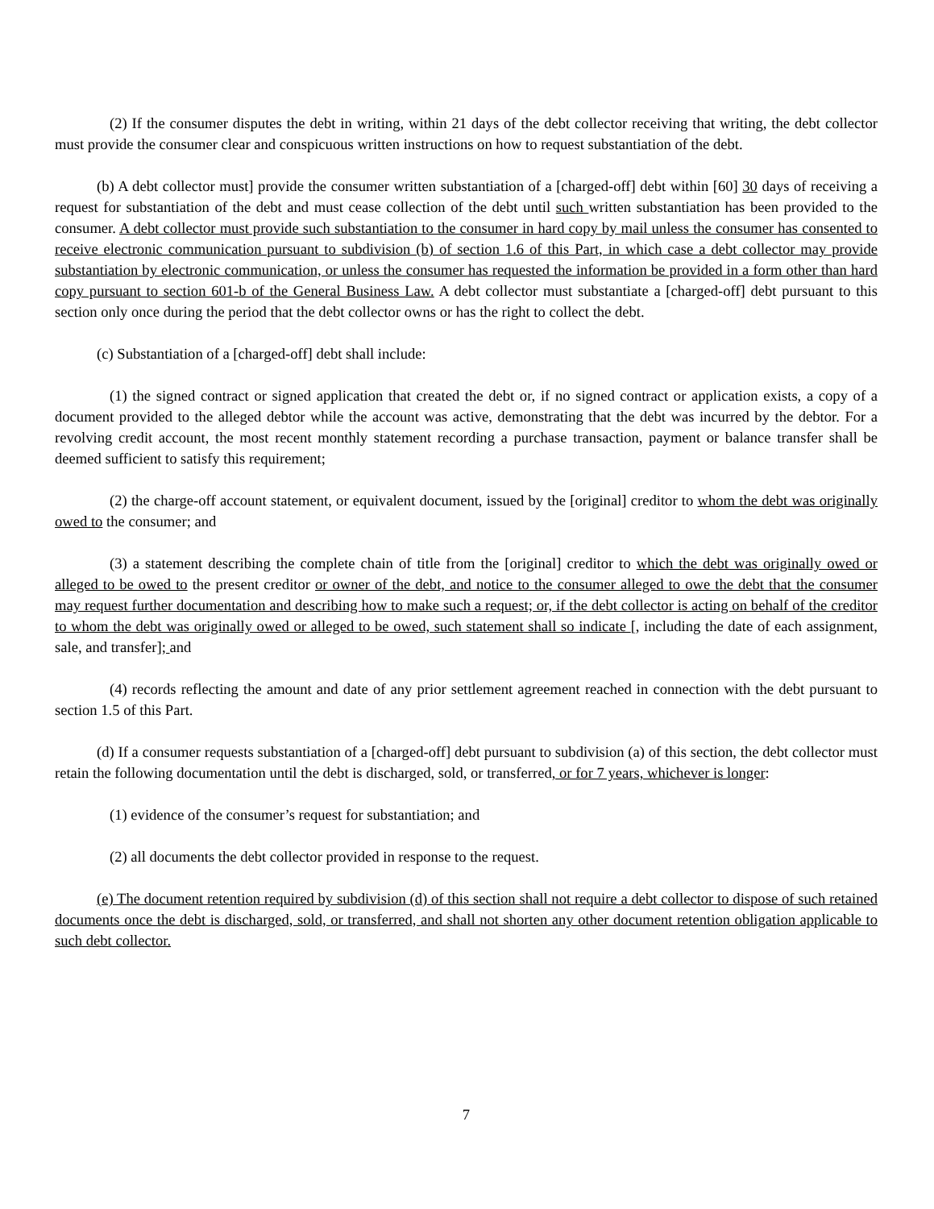(2) If the consumer disputes the debt in writing, within 21 days of the debt collector receiving that writing, the debt collector must provide the consumer clear and conspicuous written instructions on how to request substantiation of the debt.
(b) A debt collector must] provide the consumer written substantiation of a [charged-off] debt within [60] 30 days of receiving a request for substantiation of the debt and must cease collection of the debt until such written substantiation has been provided to the consumer. A debt collector must provide such substantiation to the consumer in hard copy by mail unless the consumer has consented to receive electronic communication pursuant to subdivision (b) of section 1.6 of this Part, in which case a debt collector may provide substantiation by electronic communication, or unless the consumer has requested the information be provided in a form other than hard copy pursuant to section 601-b of the General Business Law. A debt collector must substantiate a [charged-off] debt pursuant to this section only once during the period that the debt collector owns or has the right to collect the debt.
(c) Substantiation of a [charged-off] debt shall include:
(1) the signed contract or signed application that created the debt or, if no signed contract or application exists, a copy of a document provided to the alleged debtor while the account was active, demonstrating that the debt was incurred by the debtor. For a revolving credit account, the most recent monthly statement recording a purchase transaction, payment or balance transfer shall be deemed sufficient to satisfy this requirement;
(2) the charge-off account statement, or equivalent document, issued by the [original] creditor to whom the debt was originally owed to the consumer; and
(3) a statement describing the complete chain of title from the [original] creditor to which the debt was originally owed or alleged to be owed to the present creditor or owner of the debt, and notice to the consumer alleged to owe the debt that the consumer may request further documentation and describing how to make such a request; or, if the debt collector is acting on behalf of the creditor to whom the debt was originally owed or alleged to be owed, such statement shall so indicate [, including the date of each assignment, sale, and transfer]; and
(4) records reflecting the amount and date of any prior settlement agreement reached in connection with the debt pursuant to section 1.5 of this Part.
(d) If a consumer requests substantiation of a [charged-off] debt pursuant to subdivision (a) of this section, the debt collector must retain the following documentation until the debt is discharged, sold, or transferred, or for 7 years, whichever is longer:
(1) evidence of the consumer’s request for substantiation; and
(2) all documents the debt collector provided in response to the request.
(e) The document retention required by subdivision (d) of this section shall not require a debt collector to dispose of such retained documents once the debt is discharged, sold, or transferred, and shall not shorten any other document retention obligation applicable to such debt collector.
7